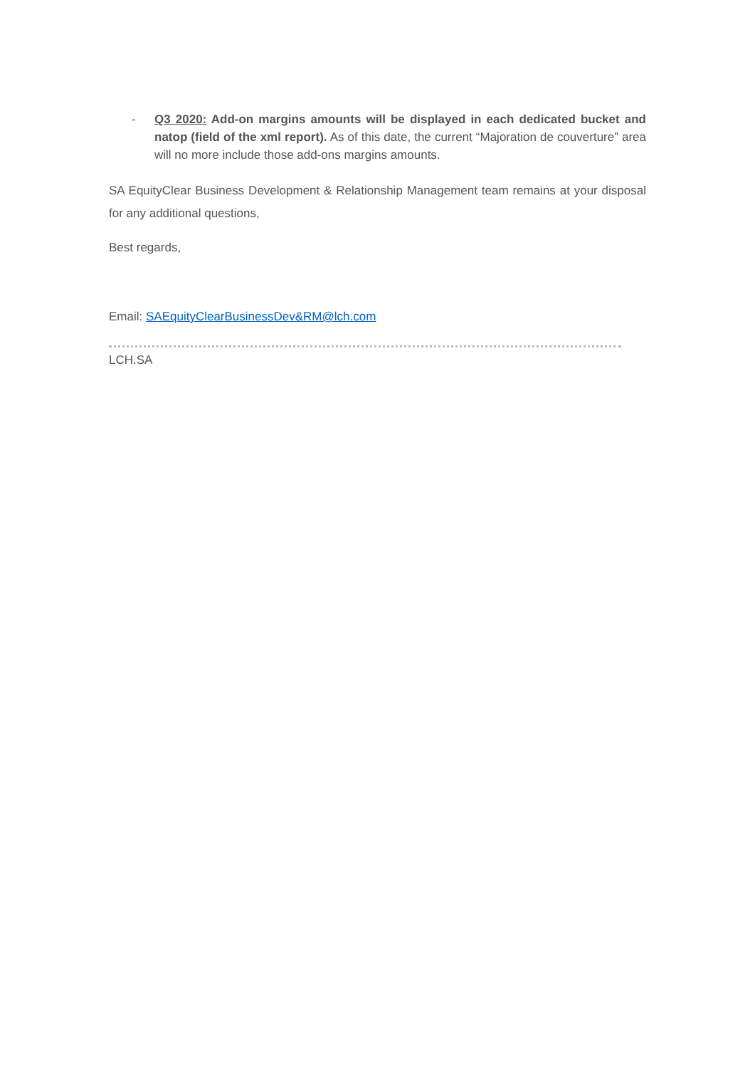- Q3 2020: Add-on margins amounts will be displayed in each dedicated bucket and natop (field of the xml report). As of this date, the current “Majoration de couverture” area will no more include those add-ons margins amounts.
SA EquityClear Business Development & Relationship Management team remains at your disposal for any additional questions,
Best regards,
Email: SAEquityClearBusinessDev&RM@lch.com
LCH.SA